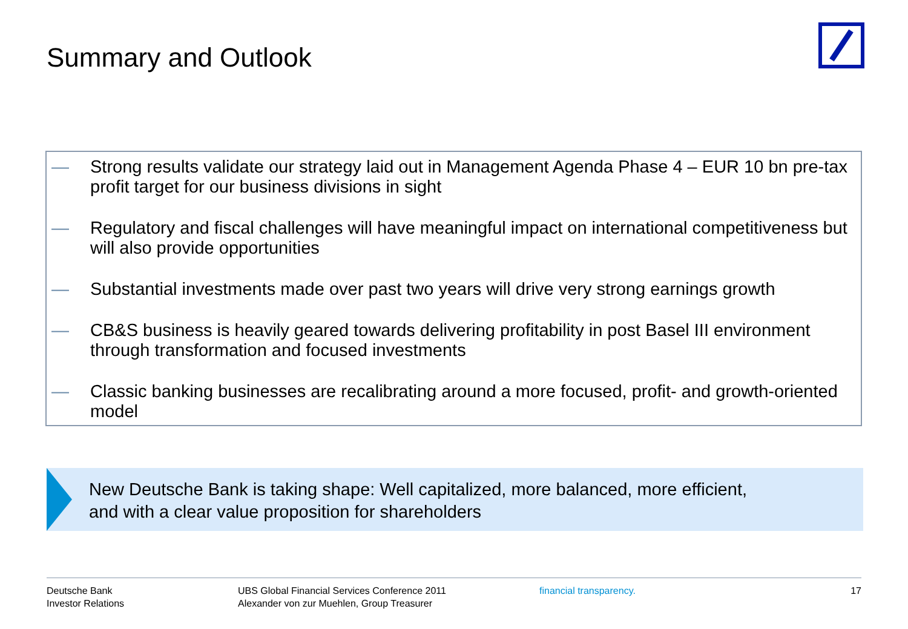Summary and Outlook
— Strong results validate our strategy laid out in Management Agenda Phase 4 – EUR 10 bn pre-tax profit target for our business divisions in sight
— Regulatory and fiscal challenges will have meaningful impact on international competitiveness but will also provide opportunities
— Substantial investments made over past two years will drive very strong earnings growth
— CB&S business is heavily geared towards delivering profitability in post Basel III environment through transformation and focused investments
— Classic banking businesses are recalibrating around a more focused, profit- and growth-oriented model
New Deutsche Bank is taking shape: Well capitalized, more balanced, more efficient,
and with a clear value proposition for shareholders
Deutsche Bank
Investor Relations
UBS Global Financial Services Conference 2011
Alexander von zur Muehlen, Group Treasurer
financial transparency. 17